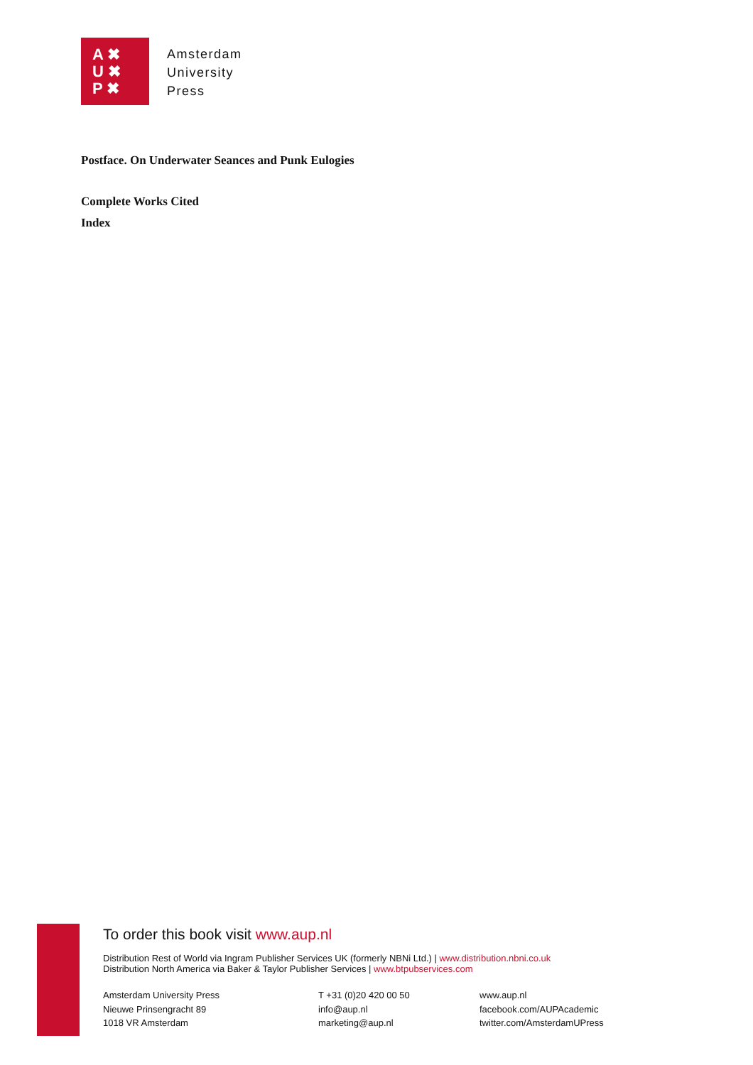A ✖
U ✖
P ✖
Amsterdam
University
Press
Postface. On Underwater Seances and Punk Eulogies
Complete Works Cited
Index
To order this book visit www.aup.nl
Distribution Rest of World via Ingram Publisher Services UK (formerly NBNi Ltd.) | www.distribution.nbni.co.uk
Distribution North America via Baker & Taylor Publisher Services | www.btpubservices.com
Amsterdam University Press
Nieuwe Prinsengracht 89
1018 VR Amsterdam
T +31 (0)20 420 00 50
info@aup.nl
marketing@aup.nl
www.aup.nl
facebook.com/AUPAcademic
twitter.com/AmsterdamUPress